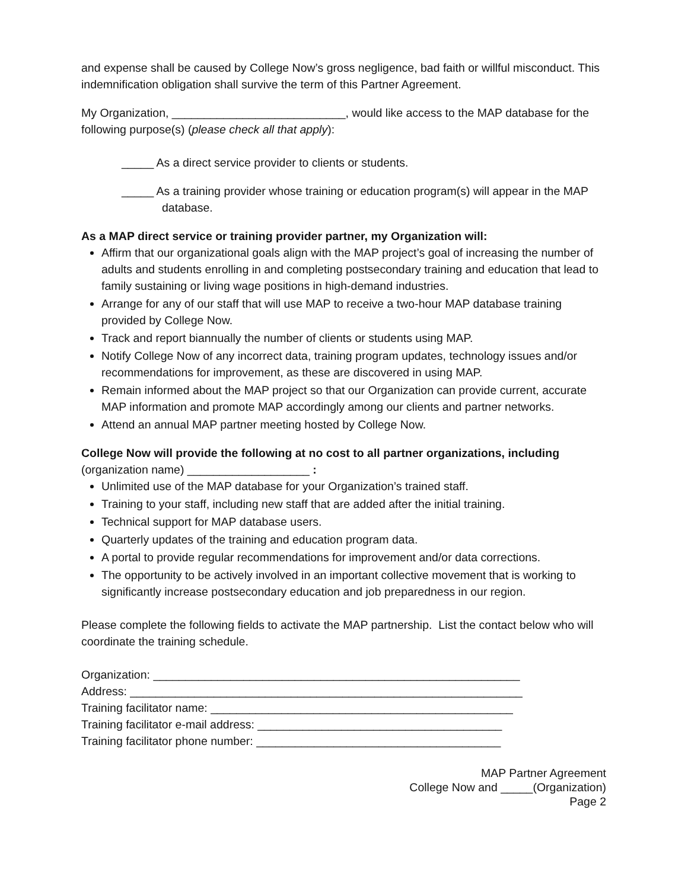and expense shall be caused by College Now’s gross negligence, bad faith or willful misconduct. This indemnification obligation shall survive the term of this Partner Agreement.
My Organization, ___________________________, would like access to the MAP database for the following purpose(s) (please check all that apply):
_____ As a direct service provider to clients or students.
_____ As a training provider whose training or education program(s) will appear in the MAP database.
As a MAP direct service or training provider partner, my Organization will:
Affirm that our organizational goals align with the MAP project’s goal of increasing the number of adults and students enrolling in and completing postsecondary training and education that lead to family sustaining or living wage positions in high-demand industries.
Arrange for any of our staff that will use MAP to receive a two-hour MAP database training provided by College Now.
Track and report biannually the number of clients or students using MAP.
Notify College Now of any incorrect data, training program updates, technology issues and/or recommendations for improvement, as these are discovered in using MAP.
Remain informed about the MAP project so that our Organization can provide current, accurate MAP information and promote MAP accordingly among our clients and partner networks.
Attend an annual MAP partner meeting hosted by College Now.
College Now will provide the following at no cost to all partner organizations, including
(organization name) ___________________ :
Unlimited use of the MAP database for your Organization’s trained staff.
Training to your staff, including new staff that are added after the initial training.
Technical support for MAP database users.
Quarterly updates of the training and education program data.
A portal to provide regular recommendations for improvement and/or data corrections.
The opportunity to be actively involved in an important collective movement that is working to significantly increase postsecondary education and job preparedness in our region.
Please complete the following fields to activate the MAP partnership. List the contact below who will coordinate the training schedule.
Organization: _________________________________________________________
Address: _____________________________________________________________
Training facilitator name: _______________________________________________
Training facilitator e-mail address: ______________________________________
Training facilitator phone number: ______________________________________
MAP Partner Agreement
College Now and _____(Organization)
Page 2